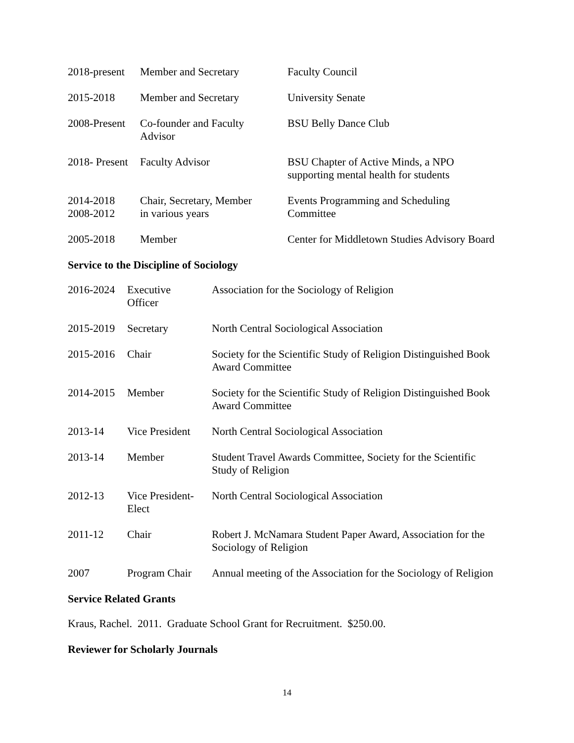| 2018-present | Member and Secretary | Faculty Council |
| 2015-2018 | Member and Secretary | University Senate |
| 2008-Present | Co-founder and Faculty Advisor | BSU Belly Dance Club |
| 2018- Present | Faculty Advisor | BSU Chapter of Active Minds, a NPO supporting mental health for students |
| 2014-2018 2008-2012 | Chair, Secretary, Member in various years | Events Programming and Scheduling Committee |
| 2005-2018 | Member | Center for Middletown Studies Advisory Board |
Service to the Discipline of Sociology
| 2016-2024 | Executive Officer | Association for the Sociology of Religion |
| 2015-2019 | Secretary | North Central Sociological Association |
| 2015-2016 | Chair | Society for the Scientific Study of Religion Distinguished Book Award Committee |
| 2014-2015 | Member | Society for the Scientific Study of Religion Distinguished Book Award Committee |
| 2013-14 | Vice President | North Central Sociological Association |
| 2013-14 | Member | Student Travel Awards Committee, Society for the Scientific Study of Religion |
| 2012-13 | Vice President- Elect | North Central Sociological Association |
| 2011-12 | Chair | Robert J. McNamara Student Paper Award, Association for the Sociology of Religion |
| 2007 | Program Chair | Annual meeting of the Association for the Sociology of Religion |
Service Related Grants
Kraus, Rachel. 2011. Graduate School Grant for Recruitment. $250.00.
Reviewer for Scholarly Journals
14